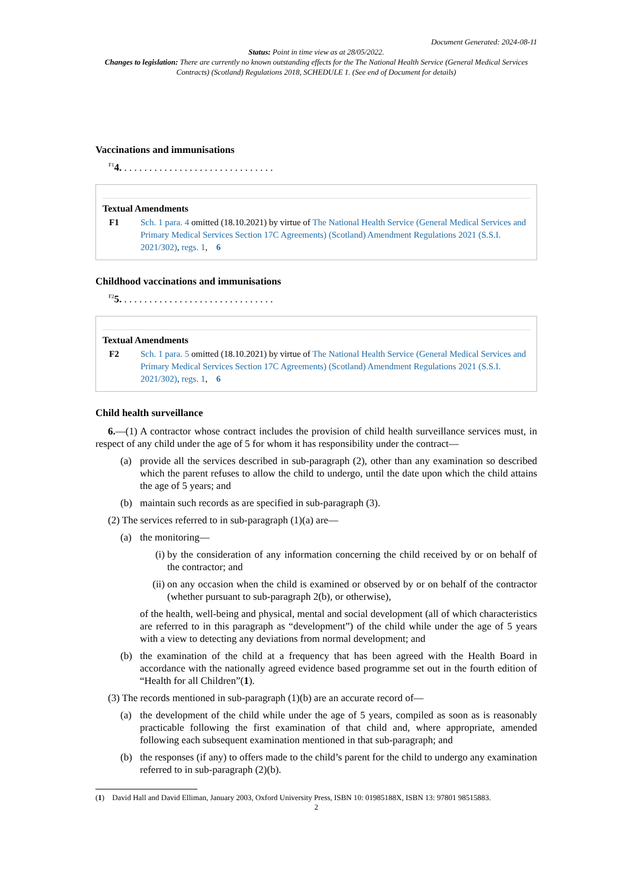Document Generated: 2024-08-11
Status: Point in time view as at 28/05/2022.
Changes to legislation: There are currently no known outstanding effects for the The National Health Service (General Medical Services Contracts) (Scotland) Regulations 2018, SCHEDULE 1. (See end of Document for details)
Vaccinations and immunisations
<sup>F1</sup>4. . . . . . . . . . . . . . . . . . . . . . . . . . . . . . .
Textual Amendments
F1 Sch. 1 para. 4 omitted (18.10.2021) by virtue of The National Health Service (General Medical Services and Primary Medical Services Section 17C Agreements) (Scotland) Amendment Regulations 2021 (S.S.I. 2021/302), regs. 1, 6
Childhood vaccinations and immunisations
<sup>F2</sup>5. . . . . . . . . . . . . . . . . . . . . . . . . . . . . . .
Textual Amendments
F2 Sch. 1 para. 5 omitted (18.10.2021) by virtue of The National Health Service (General Medical Services and Primary Medical Services Section 17C Agreements) (Scotland) Amendment Regulations 2021 (S.S.I. 2021/302), regs. 1, 6
Child health surveillance
6.—(1) A contractor whose contract includes the provision of child health surveillance services must, in respect of any child under the age of 5 for whom it has responsibility under the contract—
(a) provide all the services described in sub-paragraph (2), other than any examination so described which the parent refuses to allow the child to undergo, until the date upon which the child attains the age of 5 years; and
(b) maintain such records as are specified in sub-paragraph (3).
(2) The services referred to in sub-paragraph (1)(a) are—
(a) the monitoring—
(i)
by the consideration of any information concerning the child received by or on behalf of the contractor; and
(ii)
on any occasion when the child is examined or observed by or on behalf of the contractor (whether pursuant to sub-paragraph 2(b), or otherwise),
of the health, well-being and physical, mental and social development (all of which characteristics are referred to in this paragraph as “development”) of the child while under the age of 5 years with a view to detecting any deviations from normal development; and
(b) the examination of the child at a frequency that has been agreed with the Health Board in accordance with the nationally agreed evidence based programme set out in the fourth edition of “Health for all Children”(1).
(3) The records mentioned in sub-paragraph (1)(b) are an accurate record of—
(a) the development of the child while under the age of 5 years, compiled as soon as is reasonably practicable following the first examination of that child and, where appropriate, amended following each subsequent examination mentioned in that sub-paragraph; and
(b) the responses (if any) to offers made to the child’s parent for the child to undergo any examination referred to in sub-paragraph (2)(b).
(1) David Hall and David Elliman, January 2003, Oxford University Press, ISBN 10: 01985188X, ISBN 13: 97801 98515883.
2